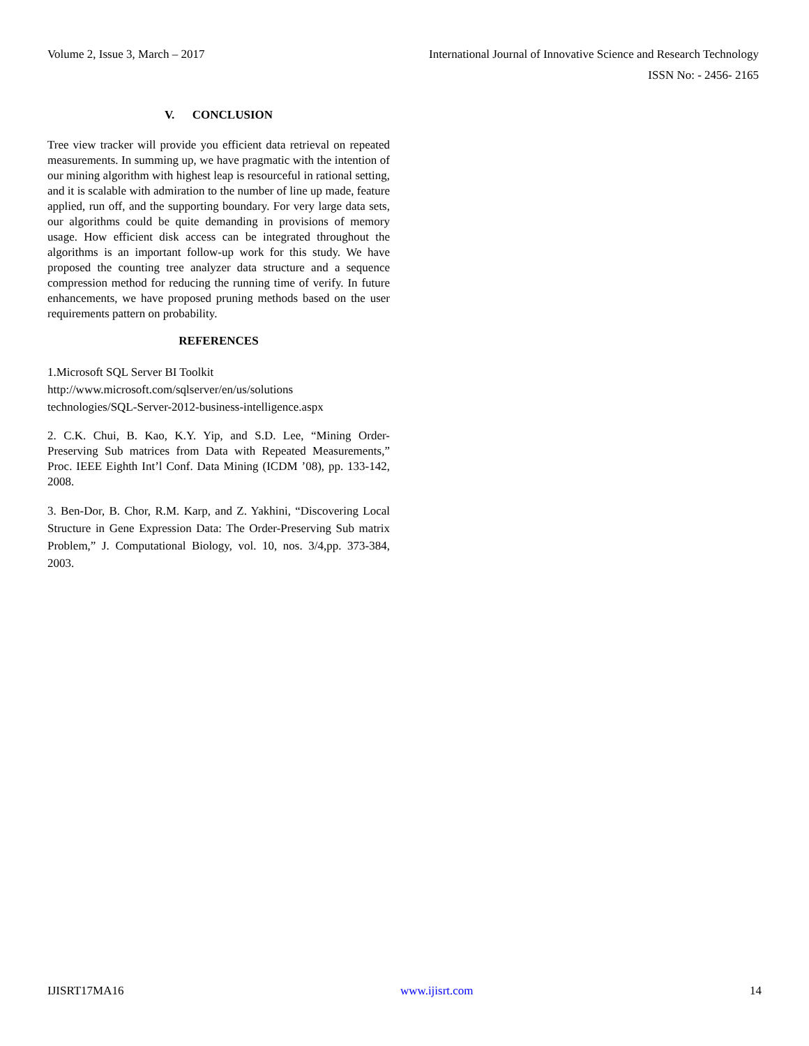Volume 2, Issue 3, March – 2017 International Journal of Innovative Science and Research Technology
ISSN No: - 2456- 2165
V. CONCLUSION
Tree view tracker will provide you efficient data retrieval on repeated measurements. In summing up, we have pragmatic with the intention of our mining algorithm with highest leap is resourceful in rational setting, and it is scalable with admiration to the number of line up made, feature applied, run off, and the supporting boundary. For very large data sets, our algorithms could be quite demanding in provisions of memory usage. How efficient disk access can be integrated throughout the algorithms is an important follow-up work for this study. We have proposed the counting tree analyzer data structure and a sequence compression method for reducing the running time of verify. In future enhancements, we have proposed pruning methods based on the user requirements pattern on probability.
REFERENCES
1.Microsoft SQL Server BI Toolkit
http://www.microsoft.com/sqlserver/en/us/solutions
technologies/SQL-Server-2012-business-intelligence.aspx
2. C.K. Chui, B. Kao, K.Y. Yip, and S.D. Lee, “Mining Order-Preserving Sub matrices from Data with Repeated Measurements,” Proc. IEEE Eighth Int’l Conf. Data Mining (ICDM ’08), pp. 133-142, 2008.
3. Ben-Dor, B. Chor, R.M. Karp, and Z. Yakhini, “Discovering Local Structure in Gene Expression Data: The Order-Preserving Sub matrix Problem,” J. Computational Biology, vol. 10, nos. 3/4,pp. 373-384, 2003.
IJISRT17MA16 www.ijisrt.com 14